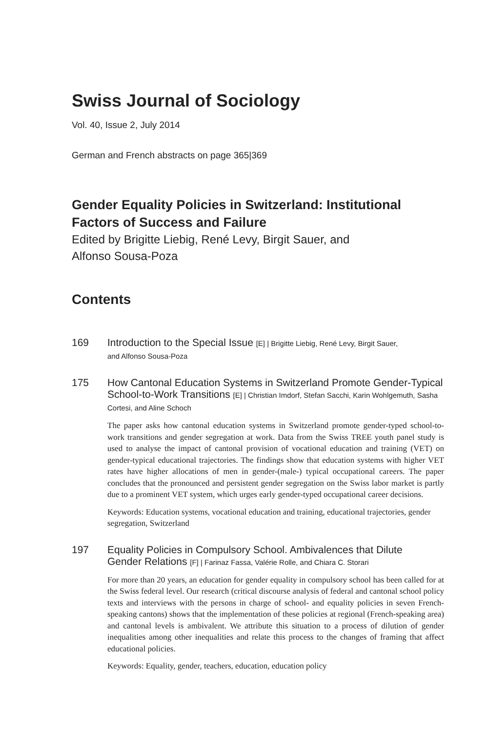Swiss Journal of Sociology
Vol. 40, Issue 2, July 2014
German and French abstracts on page 365|369
Gender Equality Policies in Switzerland: Institutional Factors of Success and Failure
Edited by Brigitte Liebig, René Levy, Birgit Sauer, and
Alfonso Sousa-Poza
Contents
169
Introduction to the Special Issue [E] | Brigitte Liebig, René Levy, Birgit Sauer,
and Alfonso Sousa-Poza
175
How Cantonal Education Systems in Switzerland Promote Gender-Typical School-to-Work Transitions [E] | Christian Imdorf, Stefan Sacchi, Karin Wohlgemuth, Sasha Cortesi, and Aline Schoch
The paper asks how cantonal education systems in Switzerland promote gender-typed school-to-work transitions and gender segregation at work. Data from the Swiss TREE youth panel study is used to analyse the impact of cantonal provision of vocational education and training (VET) on gender-typical educational trajectories. The findings show that education systems with higher VET rates have higher allocations of men in gender-(male-) typical occupational careers. The paper concludes that the pronounced and persistent gender segregation on the Swiss labor market is partly due to a prominent VET system, which urges early gender-typed occupational career decisions.
Keywords: Education systems, vocational education and training, educational trajectories, gender segregation, Switzerland
197
Equality Policies in Compulsory School. Ambivalences that Dilute
Gender Relations [F] | Farinaz Fassa, Valérie Rolle, and Chiara C. Storari
For more than 20 years, an education for gender equality in compulsory school has been called for at the Swiss federal level. Our research (critical discourse analysis of federal and cantonal school policy texts and interviews with the persons in charge of school- and equality policies in seven French-speaking cantons) shows that the implementation of these policies at regional (French-speaking area) and cantonal levels is ambivalent. We attribute this situation to a process of dilution of gender inequalities among other inequalities and relate this process to the changes of framing that affect educational policies.
Keywords: Equality, gender, teachers, education, education policy